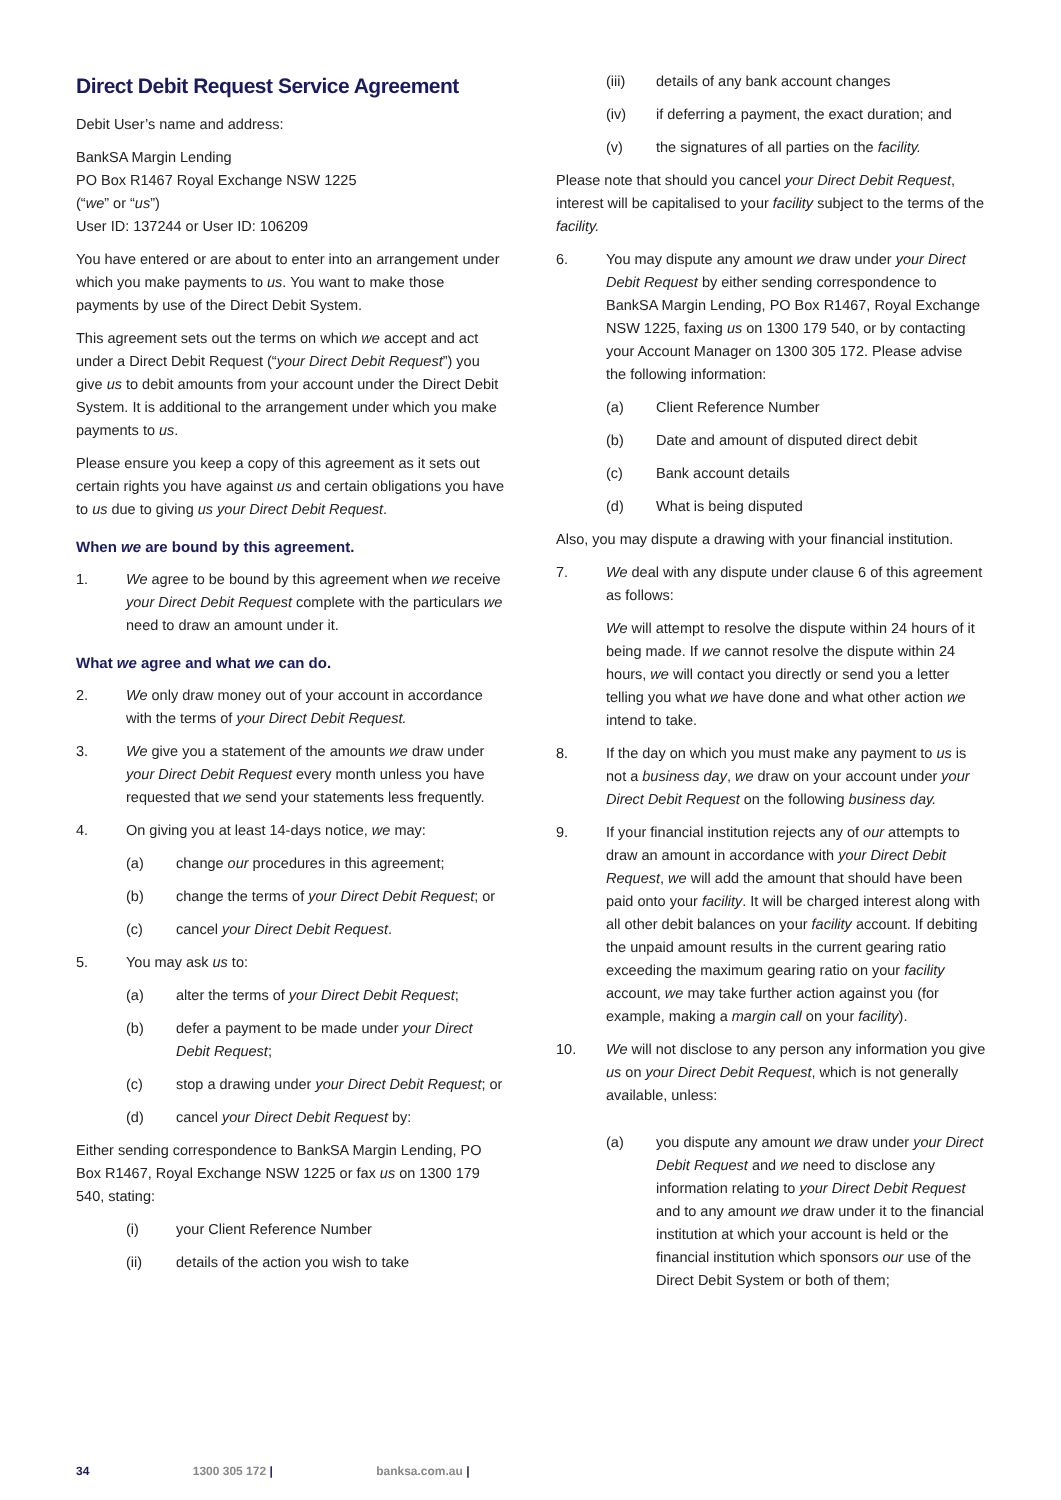Direct Debit Request Service Agreement
Debit User’s name and address:
BankSA Margin Lending
PO Box R1467 Royal Exchange NSW 1225
(“we” or “us”)
User ID: 137244 or User ID: 106209
You have entered or are about to enter into an arrangement under which you make payments to us. You want to make those payments by use of the Direct Debit System.
This agreement sets out the terms on which we accept and act under a Direct Debit Request (“your Direct Debit Request”) you give us to debit amounts from your account under the Direct Debit System. It is additional to the arrangement under which you make payments to us.
Please ensure you keep a copy of this agreement as it sets out certain rights you have against us and certain obligations you have to us due to giving us your Direct Debit Request.
When we are bound by this agreement.
1. We agree to be bound by this agreement when we receive your Direct Debit Request complete with the particulars we need to draw an amount under it.
What we agree and what we can do.
2. We only draw money out of your account in accordance with the terms of your Direct Debit Request.
3. We give you a statement of the amounts we draw under your Direct Debit Request every month unless you have requested that we send your statements less frequently.
4. On giving you at least 14-days notice, we may:
(a) change our procedures in this agreement;
(b) change the terms of your Direct Debit Request; or
(c) cancel your Direct Debit Request.
5. You may ask us to:
(a) alter the terms of your Direct Debit Request;
(b) defer a payment to be made under your Direct Debit Request;
(c) stop a drawing under your Direct Debit Request; or
(d) cancel your Direct Debit Request by:
Either sending correspondence to BankSA Margin Lending, PO Box R1467, Royal Exchange NSW 1225 or fax us on 1300 179 540, stating:
(i) your Client Reference Number
(ii) details of the action you wish to take
(iii) details of any bank account changes
(iv) if deferring a payment, the exact duration; and
(v) the signatures of all parties on the facility.
Please note that should you cancel your Direct Debit Request, interest will be capitalised to your facility subject to the terms of the facility.
6. You may dispute any amount we draw under your Direct Debit Request by either sending correspondence to BankSA Margin Lending, PO Box R1467, Royal Exchange NSW 1225, faxing us on 1300 179 540, or by contacting your Account Manager on 1300 305 172. Please advise the following information:
(a) Client Reference Number
(b) Date and amount of disputed direct debit
(c) Bank account details
(d) What is being disputed
Also, you may dispute a drawing with your financial institution.
7. We deal with any dispute under clause 6 of this agreement as follows:
We will attempt to resolve the dispute within 24 hours of it being made. If we cannot resolve the dispute within 24 hours, we will contact you directly or send you a letter telling you what we have done and what other action we intend to take.
8. If the day on which you must make any payment to us is not a business day, we draw on your account under your Direct Debit Request on the following business day.
9. If your financial institution rejects any of our attempts to draw an amount in accordance with your Direct Debit Request, we will add the amount that should have been paid onto your facility. It will be charged interest along with all other debit balances on your facility account. If debiting the unpaid amount results in the current gearing ratio exceeding the maximum gearing ratio on your facility account, we may take further action against you (for example, making a margin call on your facility).
10. We will not disclose to any person any information you give us on your Direct Debit Request, which is not generally available, unless:
(a) you dispute any amount we draw under your Direct Debit Request and we need to disclose any information relating to your Direct Debit Request and to any amount we draw under it to the financial institution at which your account is held or the financial institution which sponsors our use of the Direct Debit System or both of them;
34 1300 305 172 | banksa.com.au |